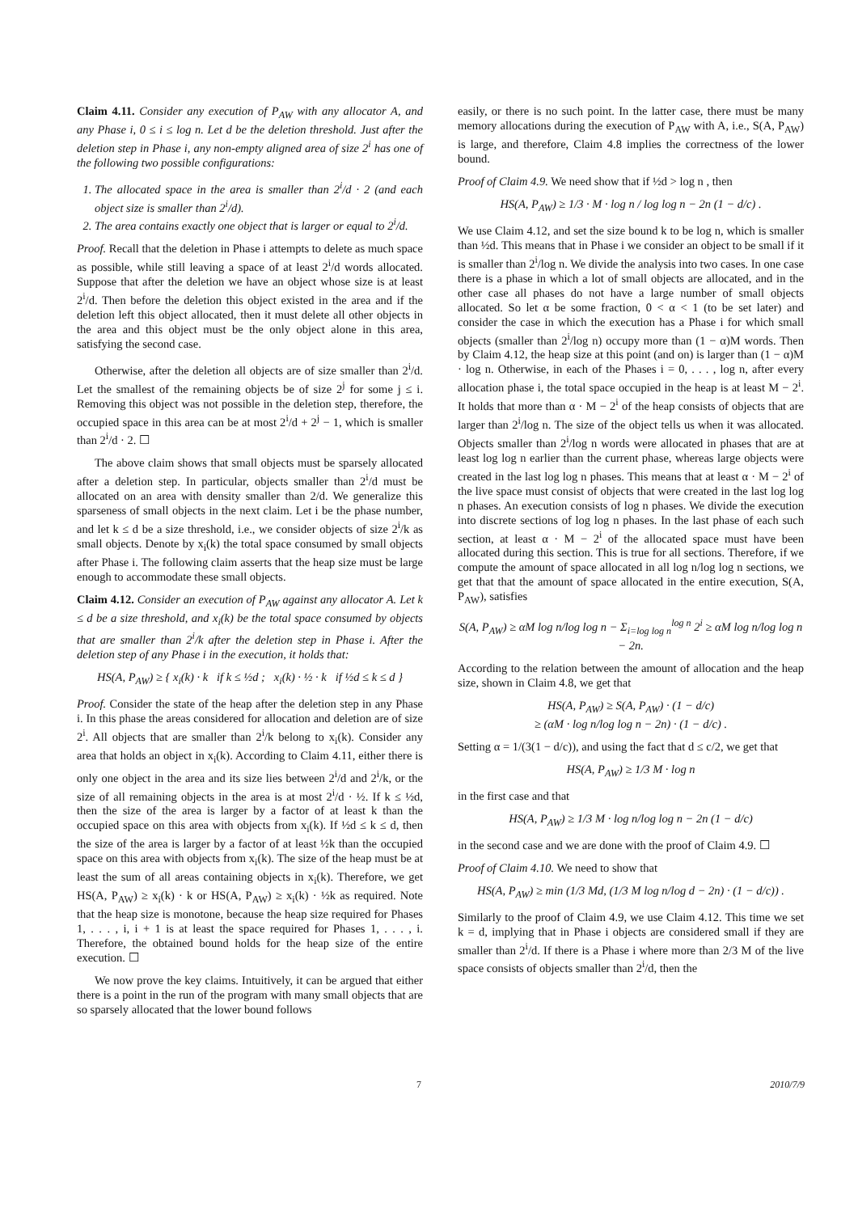Claim 4.11. Consider any execution of P<sub>AW</sub> with any allocator A, and any Phase i, 0 ≤ i ≤ log n. Let d be the deletion threshold. Just after the deletion step in Phase i, any non-empty aligned area of size 2<sup>i</sup> has one of the following two possible configurations:
1. The allocated space in the area is smaller than 2<sup>i</sup>/d · 2 (and each object size is smaller than 2<sup>i</sup>/d).
2. The area contains exactly one object that is larger or equal to 2<sup>i</sup>/d.
Proof. Recall that the deletion in Phase i attempts to delete as much space as possible, while still leaving a space of at least 2<sup>i</sup>/d words allocated. Suppose that after the deletion we have an object whose size is at least 2<sup>i</sup>/d. Then before the deletion this object existed in the area and if the deletion left this object allocated, then it must delete all other objects in the area and this object must be the only object alone in this area, satisfying the second case.
Otherwise, after the deletion all objects are of size smaller than 2<sup>i</sup>/d. Let the smallest of the remaining objects be of size 2<sup>j</sup> for some j ≤ i. Removing this object was not possible in the deletion step, therefore, the occupied space in this area can be at most 2<sup>i</sup>/d + 2<sup>j</sup> − 1, which is smaller than 2<sup>i</sup>/d · 2. ☐
The above claim shows that small objects must be sparsely allocated after a deletion step. In particular, objects smaller than 2<sup>i</sup>/d must be allocated on an area with density smaller than 2/d. We generalize this sparseness of small objects in the next claim. Let i be the phase number, and let k ≤ d be a size threshold, i.e., we consider objects of size 2<sup>i</sup>/k as small objects. Denote by x<sub>i</sub>(k) the total space consumed by small objects after Phase i. The following claim asserts that the heap size must be large enough to accommodate these small objects.
Claim 4.12. Consider an execution of P<sub>AW</sub> against any allocator A. Let k ≤ d be a size threshold, and x<sub>i</sub>(k) be the total space consumed by objects that are smaller than 2<sup>i</sup>/k after the deletion step in Phase i. After the deletion step of any Phase i in the execution, it holds that:
HS(A, P<sub>AW</sub>) ≥ { x<sub>i</sub>(k) · k if k ≤ ½d ; x<sub>i</sub>(k) · ½ · k if ½d ≤ k ≤ d }
Proof. Consider the state of the heap after the deletion step in any Phase i. In this phase the areas considered for allocation and deletion are of size 2<sup>i</sup>. All objects that are smaller than 2<sup>i</sup>/k belong to x<sub>i</sub>(k). Consider any area that holds an object in x<sub>i</sub>(k). According to Claim 4.11, either there is only one object in the area and its size lies between 2<sup>i</sup>/d and 2<sup>i</sup>/k, or the size of all remaining objects in the area is at most 2<sup>i</sup>/d · ½. If k ≤ ½d, then the size of the area is larger by a factor of at least k than the occupied space on this area with objects from x<sub>i</sub>(k). If ½d ≤ k ≤ d, then the size of the area is larger by a factor of at least ½k than the occupied space on this area with objects from x<sub>i</sub>(k). The size of the heap must be at least the sum of all areas containing objects in x<sub>i</sub>(k). Therefore, we get HS(A, P<sub>AW</sub>) ≥ x<sub>i</sub>(k) · k or HS(A, P<sub>AW</sub>) ≥ x<sub>i</sub>(k) · ½k as required. Note that the heap size is monotone, because the heap size required for Phases 1, . . . , i, i + 1 is at least the space required for Phases 1, . . . , i. Therefore, the obtained bound holds for the heap size of the entire execution. ☐
We now prove the key claims. Intuitively, it can be argued that either there is a point in the run of the program with many small objects that are so sparsely allocated that the lower bound follows
easily, or there is no such point. In the latter case, there must be many memory allocations during the execution of P<sub>AW</sub> with A, i.e., S(A, P<sub>AW</sub>) is large, and therefore, Claim 4.8 implies the correctness of the lower bound.
Proof of Claim 4.9. We need show that if ½d > log n , then
HS(A, P<sub>AW</sub>) ≥ 1/3 · M · log n / log log n − 2n (1 − d/c) .
We use Claim 4.12, and set the size bound k to be log n, which is smaller than ½d. This means that in Phase i we consider an object to be small if it is smaller than 2<sup>i</sup>/log n. We divide the analysis into two cases. In one case there is a phase in which a lot of small objects are allocated, and in the other case all phases do not have a large number of small objects allocated. So let α be some fraction, 0 < α < 1 (to be set later) and consider the case in which the execution has a Phase i for which small objects (smaller than 2<sup>i</sup>/log n) occupy more than (1 − α)M words. Then by Claim 4.12, the heap size at this point (and on) is larger than (1 − α)M · log n. Otherwise, in each of the Phases i = 0, . . . , log n, after every allocation phase i, the total space occupied in the heap is at least M − 2<sup>i</sup>. It holds that more than α · M − 2<sup>i</sup> of the heap consists of objects that are larger than 2<sup>i</sup>/log n. The size of the object tells us when it was allocated. Objects smaller than 2<sup>i</sup>/log n words were allocated in phases that are at least log log n earlier than the current phase, whereas large objects were created in the last log log n phases. This means that at least α · M − 2<sup>i</sup> of the live space must consist of objects that were created in the last log log n phases. An execution consists of log n phases. We divide the execution into discrete sections of log log n phases. In the last phase of each such section, at least α · M − 2<sup>i</sup> of the allocated space must have been allocated during this section. This is true for all sections. Therefore, if we compute the amount of space allocated in all log n/log log n sections, we get that that the amount of space allocated in the entire execution, S(A, P<sub>AW</sub>), satisfies
S(A, P<sub>AW</sub>) ≥ αM log n/log log n − Σ<sub>i=log log n</sub><sup>log n</sup> 2<sup>i</sup> ≥ αM log n/log log n − 2n.
According to the relation between the amount of allocation and the heap size, shown in Claim 4.8, we get that
HS(A, P<sub>AW</sub>) ≥ S(A, P<sub>AW</sub>) · (1 − d/c)
≥ (αM · log n/log log n − 2n) · (1 − d/c) .
Setting α = 1/(3(1 − d/c)), and using the fact that d ≤ c/2, we get that
HS(A, P<sub>AW</sub>) ≥ 1/3 M · log n
in the first case and that
HS(A, P<sub>AW</sub>) ≥ 1/3 M · log n/log log n − 2n (1 − d/c)
in the second case and we are done with the proof of Claim 4.9. ☐
Proof of Claim 4.10. We need to show that
HS(A, P<sub>AW</sub>) ≥ min (1/3 Md, (1/3 M log n/log d − 2n) · (1 − d/c)) .
Similarly to the proof of Claim 4.9, we use Claim 4.12. This time we set k = d, implying that in Phase i objects are considered small if they are smaller than 2<sup>i</sup>/d. If there is a Phase i where more than 2/3 M of the live space consists of objects smaller than 2<sup>i</sup>/d, then the
7 2010/7/9